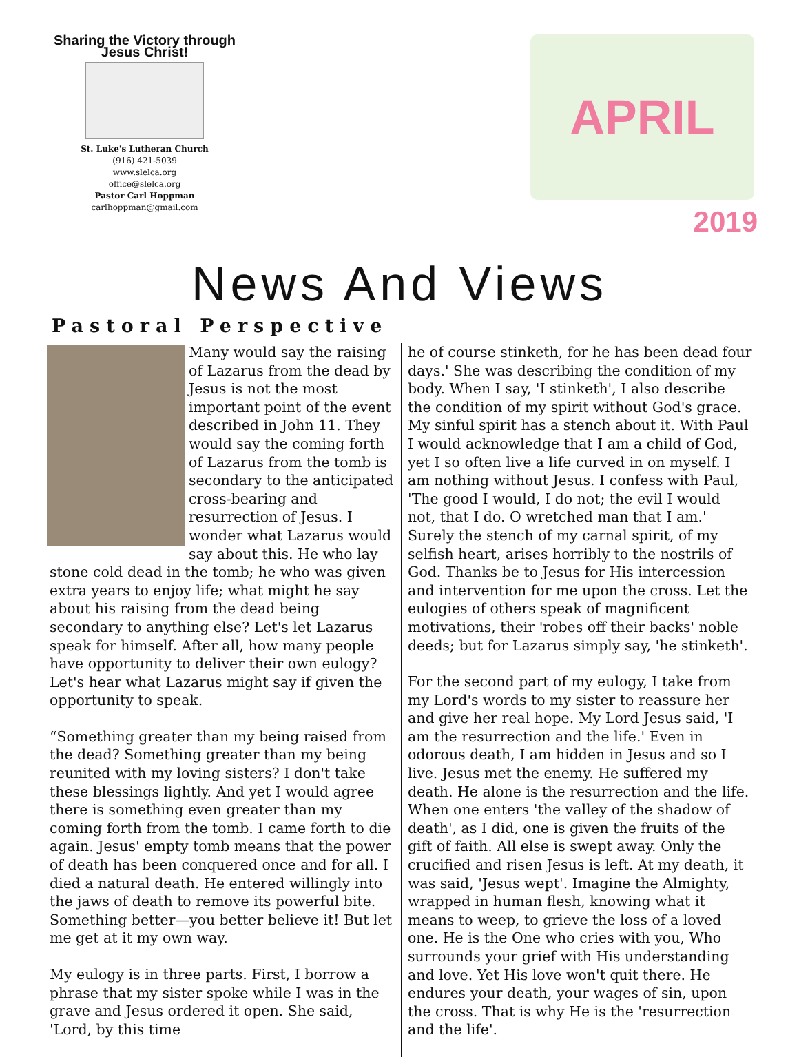Sharing the Victory through Jesus Christ!
St. Luke's Lutheran Church
(916) 421-5039
www.slelca.org
office@slelca.org
Pastor Carl Hoppman
carlhoppman@gmail.com
APRIL
2019
News And Views
Pastoral Perspective
Many would say the raising of Lazarus from the dead by Jesus is not the most important point of the event described in John 11. They would say the coming forth of Lazarus from the tomb is secondary to the anticipated cross-bearing and resurrection of Jesus. I wonder what Lazarus would say about this. He who lay stone cold dead in the tomb; he who was given extra years to enjoy life; what might he say about his raising from the dead being secondary to anything else? Let's let Lazarus speak for himself. After all, how many people have opportunity to deliver their own eulogy? Let's hear what Lazarus might say if given the opportunity to speak.
“Something greater than my being raised from the dead? Something greater than my being reunited with my loving sisters? I don't take these blessings lightly. And yet I would agree there is something even greater than my coming forth from the tomb. I came forth to die again. Jesus' empty tomb means that the power of death has been conquered once and for all. I died a natural death. He entered willingly into the jaws of death to remove its powerful bite. Something better—you better believe it! But let me get at it my own way.
My eulogy is in three parts. First, I borrow a phrase that my sister spoke while I was in the grave and Jesus ordered it open. She said, 'Lord, by this time
he of course stinketh, for he has been dead four days.' She was describing the condition of my body. When I say, 'I stinketh', I also describe the condition of my spirit without God's grace. My sinful spirit has a stench about it. With Paul I would acknowledge that I am a child of God, yet I so often live a life curved in on myself. I am nothing without Jesus. I confess with Paul, 'The good I would, I do not; the evil I would not, that I do. O wretched man that I am.' Surely the stench of my carnal spirit, of my selfish heart, arises horribly to the nostrils of God. Thanks be to Jesus for His intercession and intervention for me upon the cross. Let the eulogies of others speak of magnificent motivations, their 'robes off their backs' noble deeds; but for Lazarus simply say, 'he stinketh'.
For the second part of my eulogy, I take from my Lord's words to my sister to reassure her and give her real hope. My Lord Jesus said, 'I am the resurrection and the life.' Even in odorous death, I am hidden in Jesus and so I live. Jesus met the enemy. He suffered my death. He alone is the resurrection and the life. When one enters 'the valley of the shadow of death', as I did, one is given the fruits of the gift of faith. All else is swept away. Only the crucified and risen Jesus is left. At my death, it was said, 'Jesus wept'. Imagine the Almighty, wrapped in human flesh, knowing what it means to weep, to grieve the loss of a loved one. He is the One who cries with you, Who surrounds your grief with His understanding and love. Yet His love won't quit there. He endures your death, your wages of sin, upon the cross. That is why He is the 'resurrection and the life'.